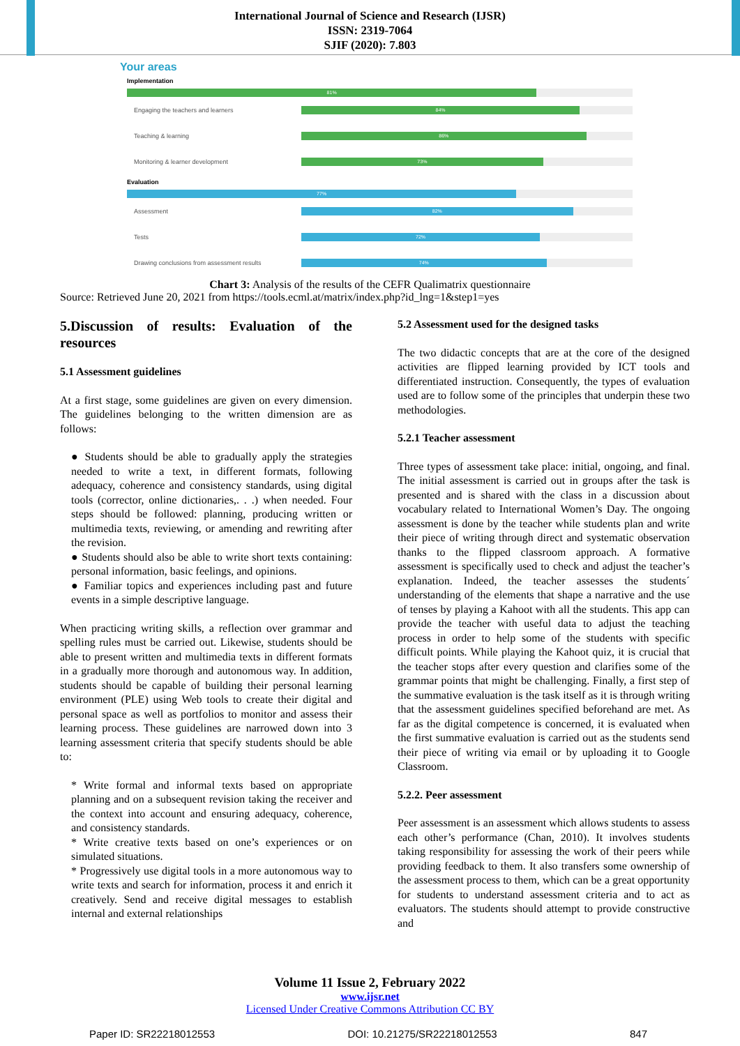International Journal of Science and Research (IJSR)
ISSN: 2319-7064
SJIF (2020): 7.803
Your areas
Implementation
81%
Engaging the teachers and learners
84%
Teaching & learning
86%
Monitoring & learner development
73%
Evaluation
77%
Assessment
82%
Tests
72%
Drawing conclusions from assessment results
74%
Chart 3: Analysis of the results of the CEFR Qualimatrix questionnaire
Source: Retrieved June 20, 2021 from https://tools.ecml.at/matrix/index.php?id_lng=1&step1=yes
5.Discussion of results: Evaluation of the resources
5.1 Assessment guidelines
At a first stage, some guidelines are given on every dimension. The guidelines belonging to the written dimension are as follows:
● Students should be able to gradually apply the strategies needed to write a text, in different formats, following adequacy, coherence and consistency standards, using digital tools (corrector, online dictionaries,. . .) when needed. Four steps should be followed: planning, producing written or multimedia texts, reviewing, or amending and rewriting after the revision.
● Students should also be able to write short texts containing: personal information, basic feelings, and opinions.
● Familiar topics and experiences including past and future events in a simple descriptive language.
When practicing writing skills, a reflection over grammar and spelling rules must be carried out. Likewise, students should be able to present written and multimedia texts in different formats in a gradually more thorough and autonomous way. In addition, students should be capable of building their personal learning environment (PLE) using Web tools to create their digital and personal space as well as portfolios to monitor and assess their learning process. These guidelines are narrowed down into 3 learning assessment criteria that specify students should be able to:
* Write formal and informal texts based on appropriate planning and on a subsequent revision taking the receiver and the context into account and ensuring adequacy, coherence, and consistency standards.
* Write creative texts based on one’s experiences or on simulated situations.
* Progressively use digital tools in a more autonomous way to write texts and search for information, process it and enrich it creatively. Send and receive digital messages to establish internal and external relationships
5.2 Assessment used for the designed tasks
The two didactic concepts that are at the core of the designed activities are flipped learning provided by ICT tools and differentiated instruction. Consequently, the types of evaluation used are to follow some of the principles that underpin these two methodologies.
5.2.1 Teacher assessment
Three types of assessment take place: initial, ongoing, and final. The initial assessment is carried out in groups after the task is presented and is shared with the class in a discussion about vocabulary related to International Women’s Day. The ongoing assessment is done by the teacher while students plan and write their piece of writing through direct and systematic observation thanks to the flipped classroom approach. A formative assessment is specifically used to check and adjust the teacher’s explanation. Indeed, the teacher assesses the students´ understanding of the elements that shape a narrative and the use of tenses by playing a Kahoot with all the students. This app can provide the teacher with useful data to adjust the teaching process in order to help some of the students with specific difficult points. While playing the Kahoot quiz, it is crucial that the teacher stops after every question and clarifies some of the grammar points that might be challenging. Finally, a first step of the summative evaluation is the task itself as it is through writing that the assessment guidelines specified beforehand are met. As far as the digital competence is concerned, it is evaluated when the first summative evaluation is carried out as the students send their piece of writing via email or by uploading it to Google Classroom.
5.2.2. Peer assessment
Peer assessment is an assessment which allows students to assess each other’s performance (Chan, 2010). It involves students taking responsibility for assessing the work of their peers while providing feedback to them. It also transfers some ownership of the assessment process to them, which can be a great opportunity for students to understand assessment criteria and to act as evaluators. The students should attempt to provide constructive and
Volume 11 Issue 2, February 2022
www.ijsr.net
Licensed Under Creative Commons Attribution CC BY
Paper ID: SR22218012553 DOI: 10.21275/SR22218012553 847